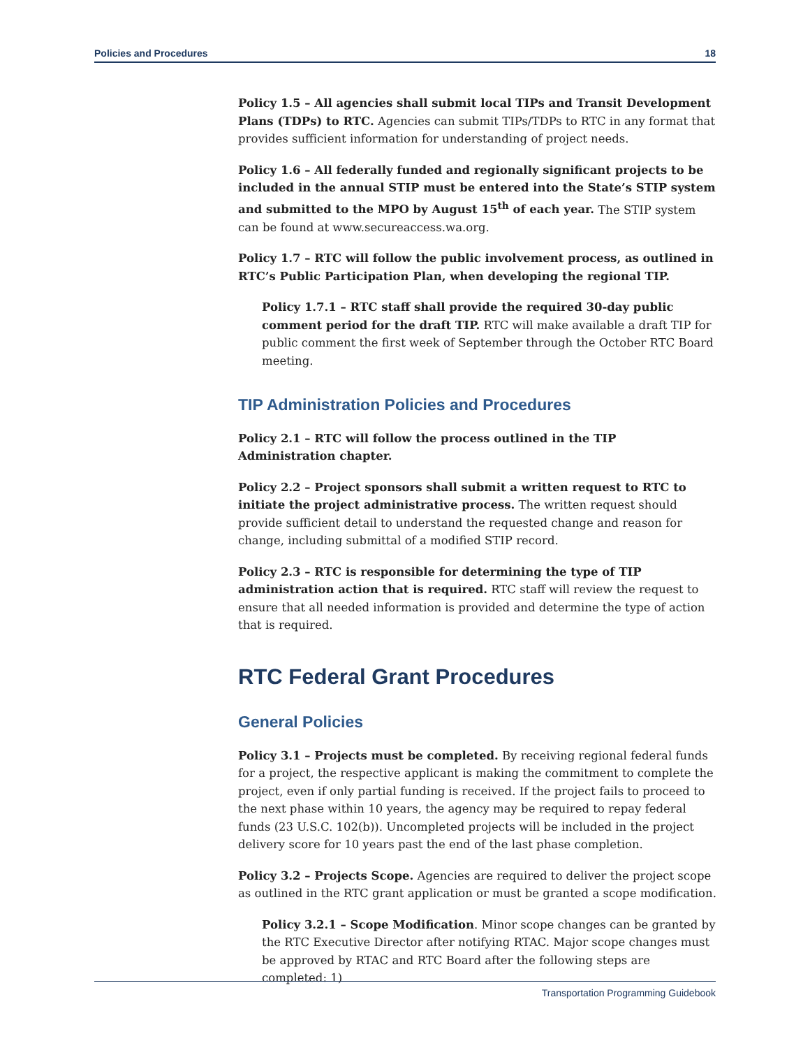Policies and Procedures 18
Policy 1.5 – All agencies shall submit local TIPs and Transit Development Plans (TDPs) to RTC. Agencies can submit TIPs/TDPs to RTC in any format that provides sufficient information for understanding of project needs.
Policy 1.6 – All federally funded and regionally significant projects to be included in the annual STIP must be entered into the State’s STIP system and submitted to the MPO by August 15<sup>th</sup> of each year. The STIP system can be found at www.secureaccess.wa.org.
Policy 1.7 – RTC will follow the public involvement process, as outlined in RTC’s Public Participation Plan, when developing the regional TIP.
Policy 1.7.1 – RTC staff shall provide the required 30-day public comment period for the draft TIP. RTC will make available a draft TIP for public comment the first week of September through the October RTC Board meeting.
TIP Administration Policies and Procedures
Policy 2.1 – RTC will follow the process outlined in the TIP Administration chapter.
Policy 2.2 – Project sponsors shall submit a written request to RTC to initiate the project administrative process. The written request should provide sufficient detail to understand the requested change and reason for change, including submittal of a modified STIP record.
Policy 2.3 – RTC is responsible for determining the type of TIP administration action that is required. RTC staff will review the request to ensure that all needed information is provided and determine the type of action that is required.
RTC Federal Grant Procedures
General Policies
Policy 3.1 – Projects must be completed. By receiving regional federal funds for a project, the respective applicant is making the commitment to complete the project, even if only partial funding is received. If the project fails to proceed to the next phase within 10 years, the agency may be required to repay federal funds (23 U.S.C. 102(b)). Uncompleted projects will be included in the project delivery score for 10 years past the end of the last phase completion.
Policy 3.2 – Projects Scope. Agencies are required to deliver the project scope as outlined in the RTC grant application or must be granted a scope modification.
Policy 3.2.1 – Scope Modification. Minor scope changes can be granted by the RTC Executive Director after notifying RTAC. Major scope changes must be approved by RTAC and RTC Board after the following steps are completed: 1)
Transportation Programming Guidebook